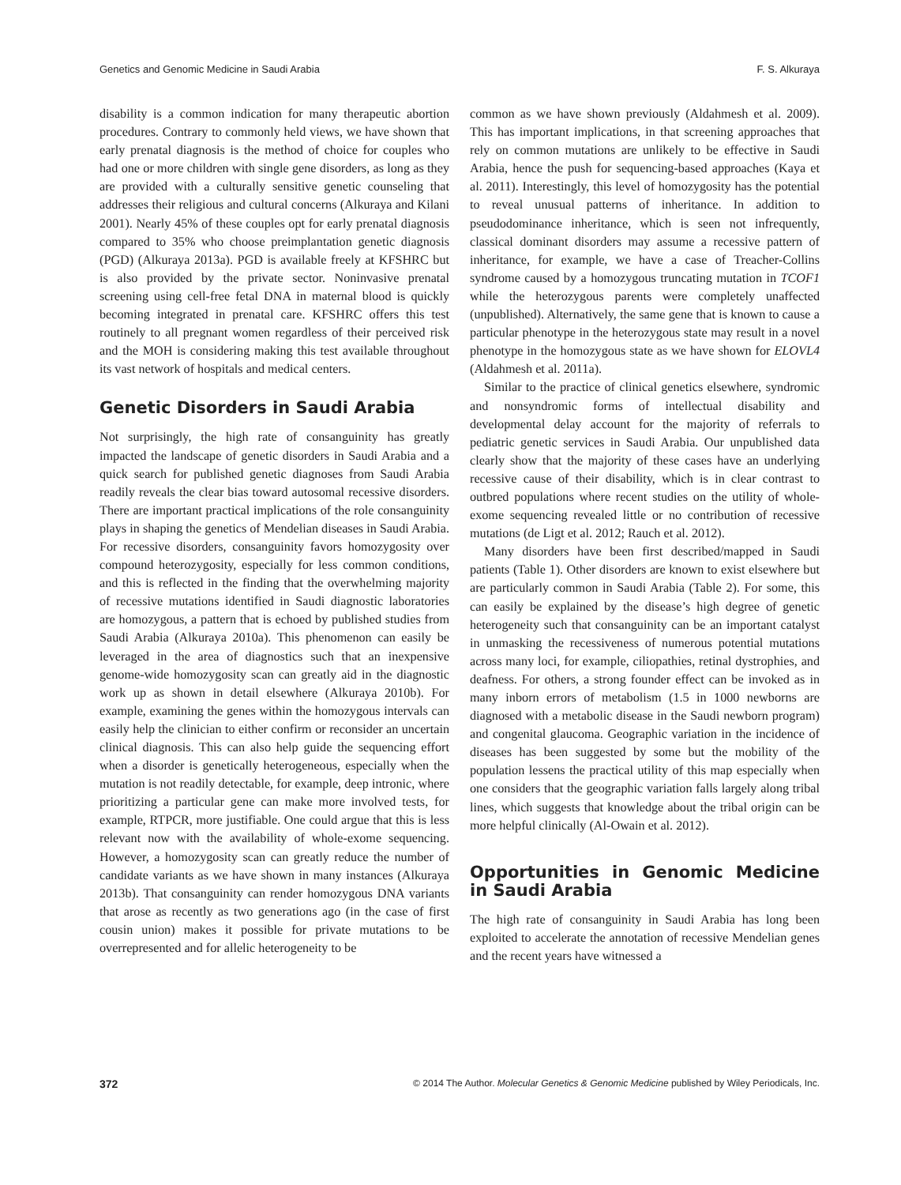Genetics and Genomic Medicine in Saudi Arabia F. S. Alkuraya
disability is a common indication for many therapeutic abortion procedures. Contrary to commonly held views, we have shown that early prenatal diagnosis is the method of choice for couples who had one or more children with single gene disorders, as long as they are provided with a culturally sensitive genetic counseling that addresses their religious and cultural concerns (Alkuraya and Kilani 2001). Nearly 45% of these couples opt for early prenatal diagnosis compared to 35% who choose preimplantation genetic diagnosis (PGD) (Alkuraya 2013a). PGD is available freely at KFSHRC but is also provided by the private sector. Noninvasive prenatal screening using cell-free fetal DNA in maternal blood is quickly becoming integrated in prenatal care. KFSHRC offers this test routinely to all pregnant women regardless of their perceived risk and the MOH is considering making this test available throughout its vast network of hospitals and medical centers.
Genetic Disorders in Saudi Arabia
Not surprisingly, the high rate of consanguinity has greatly impacted the landscape of genetic disorders in Saudi Arabia and a quick search for published genetic diagnoses from Saudi Arabia readily reveals the clear bias toward autosomal recessive disorders. There are important practical implications of the role consanguinity plays in shaping the genetics of Mendelian diseases in Saudi Arabia. For recessive disorders, consanguinity favors homozygosity over compound heterozygosity, especially for less common conditions, and this is reflected in the finding that the overwhelming majority of recessive mutations identified in Saudi diagnostic laboratories are homozygous, a pattern that is echoed by published studies from Saudi Arabia (Alkuraya 2010a). This phenomenon can easily be leveraged in the area of diagnostics such that an inexpensive genome-wide homozygosity scan can greatly aid in the diagnostic work up as shown in detail elsewhere (Alkuraya 2010b). For example, examining the genes within the homozygous intervals can easily help the clinician to either confirm or reconsider an uncertain clinical diagnosis. This can also help guide the sequencing effort when a disorder is genetically heterogeneous, especially when the mutation is not readily detectable, for example, deep intronic, where prioritizing a particular gene can make more involved tests, for example, RTPCR, more justifiable. One could argue that this is less relevant now with the availability of whole-exome sequencing. However, a homozygosity scan can greatly reduce the number of candidate variants as we have shown in many instances (Alkuraya 2013b). That consanguinity can render homozygous DNA variants that arose as recently as two generations ago (in the case of first cousin union) makes it possible for private mutations to be overrepresented and for allelic heterogeneity to be
common as we have shown previously (Aldahmesh et al. 2009). This has important implications, in that screening approaches that rely on common mutations are unlikely to be effective in Saudi Arabia, hence the push for sequencing-based approaches (Kaya et al. 2011). Interestingly, this level of homozygosity has the potential to reveal unusual patterns of inheritance. In addition to pseudodominance inheritance, which is seen not infrequently, classical dominant disorders may assume a recessive pattern of inheritance, for example, we have a case of Treacher-Collins syndrome caused by a homozygous truncating mutation in TCOF1 while the heterozygous parents were completely unaffected (unpublished). Alternatively, the same gene that is known to cause a particular phenotype in the heterozygous state may result in a novel phenotype in the homozygous state as we have shown for ELOVL4 (Aldahmesh et al. 2011a).
Similar to the practice of clinical genetics elsewhere, syndromic and nonsyndromic forms of intellectual disability and developmental delay account for the majority of referrals to pediatric genetic services in Saudi Arabia. Our unpublished data clearly show that the majority of these cases have an underlying recessive cause of their disability, which is in clear contrast to outbred populations where recent studies on the utility of whole-exome sequencing revealed little or no contribution of recessive mutations (de Ligt et al. 2012; Rauch et al. 2012).
Many disorders have been first described/mapped in Saudi patients (Table 1). Other disorders are known to exist elsewhere but are particularly common in Saudi Arabia (Table 2). For some, this can easily be explained by the disease’s high degree of genetic heterogeneity such that consanguinity can be an important catalyst in unmasking the recessiveness of numerous potential mutations across many loci, for example, ciliopathies, retinal dystrophies, and deafness. For others, a strong founder effect can be invoked as in many inborn errors of metabolism (1.5 in 1000 newborns are diagnosed with a metabolic disease in the Saudi newborn program) and congenital glaucoma. Geographic variation in the incidence of diseases has been suggested by some but the mobility of the population lessens the practical utility of this map especially when one considers that the geographic variation falls largely along tribal lines, which suggests that knowledge about the tribal origin can be more helpful clinically (Al-Owain et al. 2012).
Opportunities in Genomic Medicine in Saudi Arabia
The high rate of consanguinity in Saudi Arabia has long been exploited to accelerate the annotation of recessive Mendelian genes and the recent years have witnessed a
372 © 2014 The Author. Molecular Genetics & Genomic Medicine published by Wiley Periodicals, Inc.